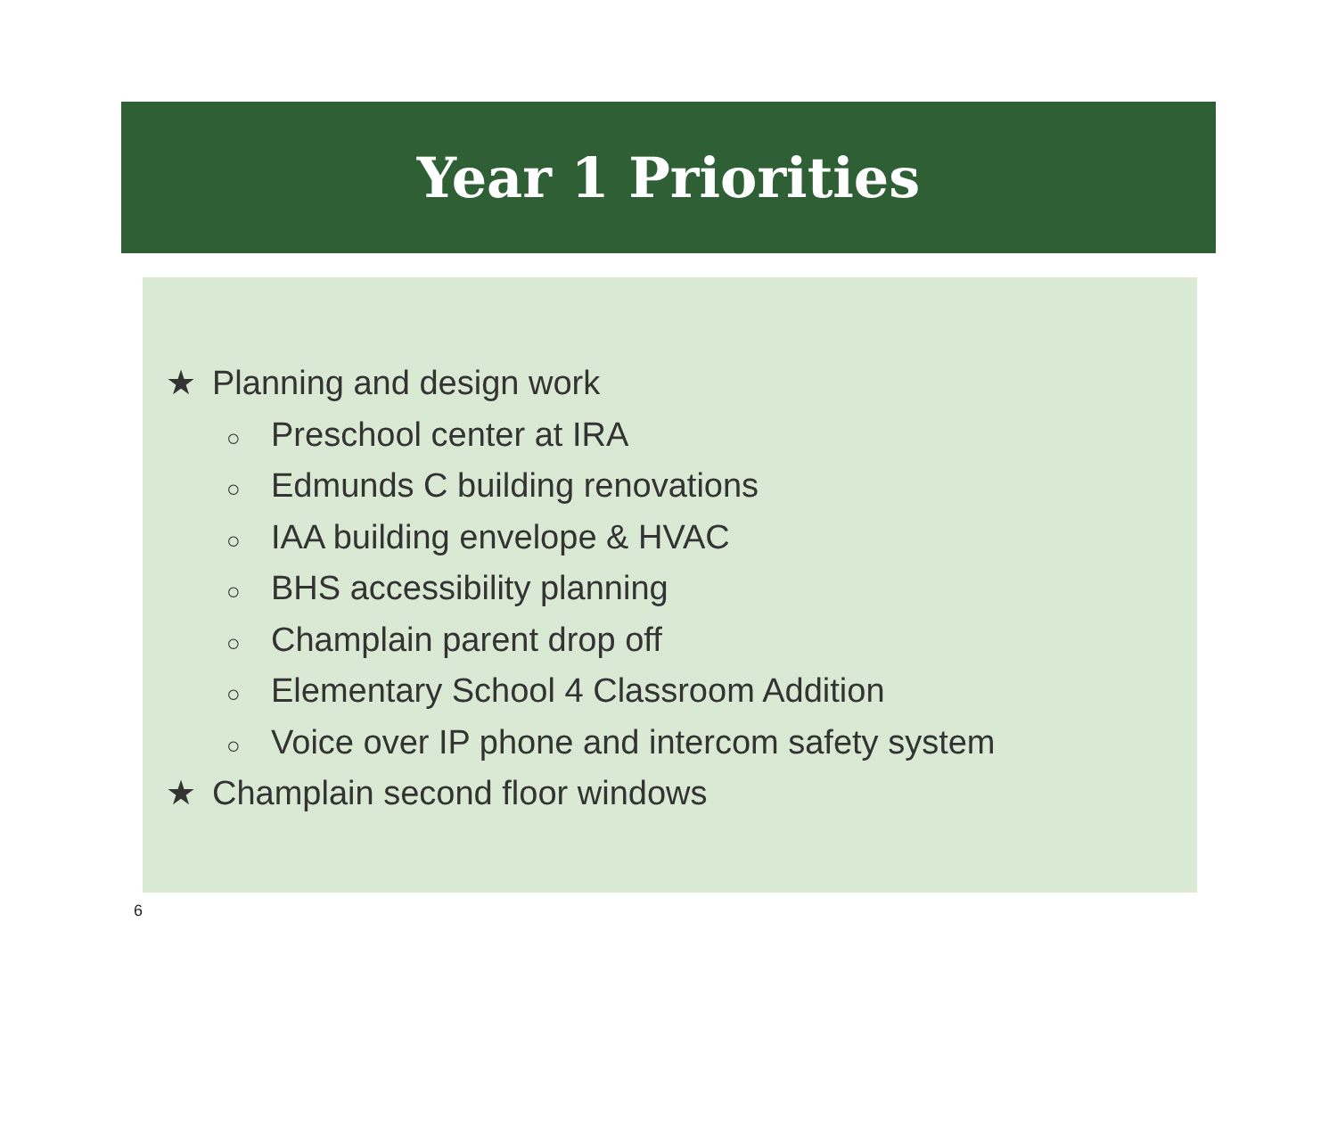Year 1 Priorities
★ Planning and design work
○ Preschool center at IRA
○ Edmunds C building renovations
○ IAA building envelope & HVAC
○ BHS accessibility planning
○ Champlain parent drop off
○ Elementary School 4 Classroom Addition
○ Voice over IP phone and intercom safety system
★ Champlain second floor windows
6